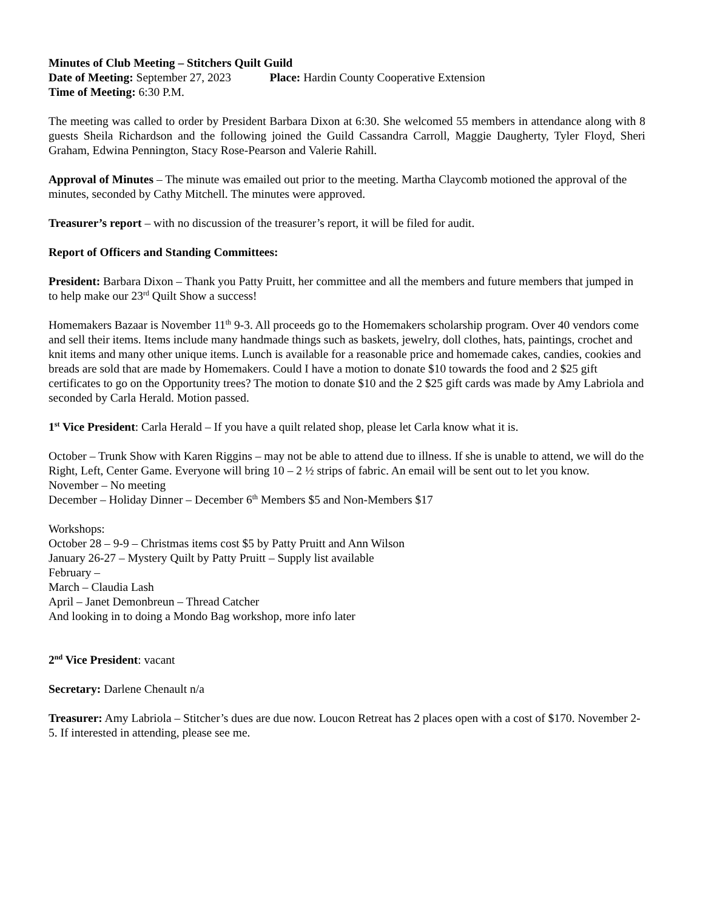Minutes of Club Meeting – Stitchers Quilt Guild
Date of Meeting: September 27, 2023 Place: Hardin County Cooperative Extension
Time of Meeting: 6:30 P.M.
The meeting was called to order by President Barbara Dixon at 6:30. She welcomed 55 members in attendance along with 8 guests Sheila Richardson and the following joined the Guild Cassandra Carroll, Maggie Daugherty, Tyler Floyd, Sheri Graham, Edwina Pennington, Stacy Rose-Pearson and Valerie Rahill.
Approval of Minutes – The minute was emailed out prior to the meeting. Martha Claycomb motioned the approval of the minutes, seconded by Cathy Mitchell. The minutes were approved.
Treasurer’s report – with no discussion of the treasurer’s report, it will be filed for audit.
Report of Officers and Standing Committees:
President: Barbara Dixon – Thank you Patty Pruitt, her committee and all the members and future members that jumped in to help make our 23<sup>rd</sup> Quilt Show a success!
Homemakers Bazaar is November 11<sup>th</sup> 9-3. All proceeds go to the Homemakers scholarship program. Over 40 vendors come and sell their items. Items include many handmade things such as baskets, jewelry, doll clothes, hats, paintings, crochet and knit items and many other unique items. Lunch is available for a reasonable price and homemade cakes, candies, cookies and breads are sold that are made by Homemakers. Could I have a motion to donate $10 towards the food and 2 $25 gift certificates to go on the Opportunity trees? The motion to donate $10 and the 2 $25 gift cards was made by Amy Labriola and seconded by Carla Herald. Motion passed.
1<sup>st</sup> Vice President: Carla Herald – If you have a quilt related shop, please let Carla know what it is.
October – Trunk Show with Karen Riggins – may not be able to attend due to illness. If she is unable to attend, we will do the Right, Left, Center Game. Everyone will bring 10 – 2 ½ strips of fabric. An email will be sent out to let you know.
November – No meeting
December – Holiday Dinner – December 6<sup>th</sup> Members $5 and Non-Members $17
Workshops:
October 28 – 9-9 – Christmas items cost $5 by Patty Pruitt and Ann Wilson
January 26-27 – Mystery Quilt by Patty Pruitt – Supply list available
February –
March – Claudia Lash
April – Janet Demonbreun – Thread Catcher
And looking in to doing a Mondo Bag workshop, more info later
2<sup>nd</sup> Vice President: vacant
Secretary: Darlene Chenault n/a
Treasurer: Amy Labriola – Stitcher’s dues are due now. Loucon Retreat has 2 places open with a cost of $170. November 2-5. If interested in attending, please see me.